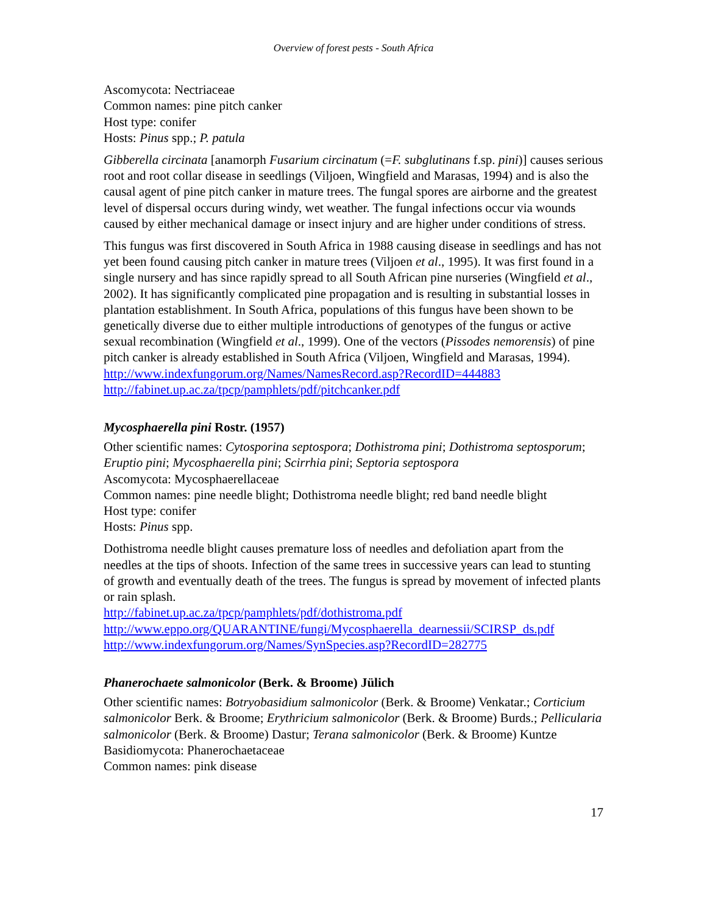Overview of forest pests - South Africa
Ascomycota: Nectriaceae
Common names: pine pitch canker
Host type: conifer
Hosts: Pinus spp.; P. patula
Gibberella circinata [anamorph Fusarium circinatum (=F. subglutinans f.sp. pini)] causes serious root and root collar disease in seedlings (Viljoen, Wingfield and Marasas, 1994) and is also the causal agent of pine pitch canker in mature trees. The fungal spores are airborne and the greatest level of dispersal occurs during windy, wet weather. The fungal infections occur via wounds caused by either mechanical damage or insect injury and are higher under conditions of stress.
This fungus was first discovered in South Africa in 1988 causing disease in seedlings and has not yet been found causing pitch canker in mature trees (Viljoen et al., 1995). It was first found in a single nursery and has since rapidly spread to all South African pine nurseries (Wingfield et al., 2002). It has significantly complicated pine propagation and is resulting in substantial losses in plantation establishment. In South Africa, populations of this fungus have been shown to be genetically diverse due to either multiple introductions of genotypes of the fungus or active sexual recombination (Wingfield et al., 1999). One of the vectors (Pissodes nemorensis) of pine pitch canker is already established in South Africa (Viljoen, Wingfield and Marasas, 1994).
http://www.indexfungorum.org/Names/NamesRecord.asp?RecordID=444883
http://fabinet.up.ac.za/tpcp/pamphlets/pdf/pitchcanker.pdf
Mycosphaerella pini Rostr. (1957)
Other scientific names: Cytosporina septospora; Dothistroma pini; Dothistroma septosporum; Eruptio pini; Mycosphaerella pini; Scirrhia pini; Septoria septospora
Ascomycota: Mycosphaerellaceae
Common names: pine needle blight; Dothistroma needle blight; red band needle blight
Host type: conifer
Hosts: Pinus spp.
Dothistroma needle blight causes premature loss of needles and defoliation apart from the needles at the tips of shoots. Infection of the same trees in successive years can lead to stunting of growth and eventually death of the trees. The fungus is spread by movement of infected plants or rain splash.
http://fabinet.up.ac.za/tpcp/pamphlets/pdf/dothistroma.pdf
http://www.eppo.org/QUARANTINE/fungi/Mycosphaerella_dearnessii/SCIRSP_ds.pdf
http://www.indexfungorum.org/Names/SynSpecies.asp?RecordID=282775
Phanerochaete salmonicolor (Berk. & Broome) Jülich
Other scientific names: Botryobasidium salmonicolor (Berk. & Broome) Venkatar.; Corticium salmonicolor Berk. & Broome; Erythricium salmonicolor (Berk. & Broome) Burds.; Pellicularia salmonicolor (Berk. & Broome) Dastur; Terana salmonicolor (Berk. & Broome) Kuntze
Basidiomycota: Phanerochaetaceae
Common names: pink disease
17